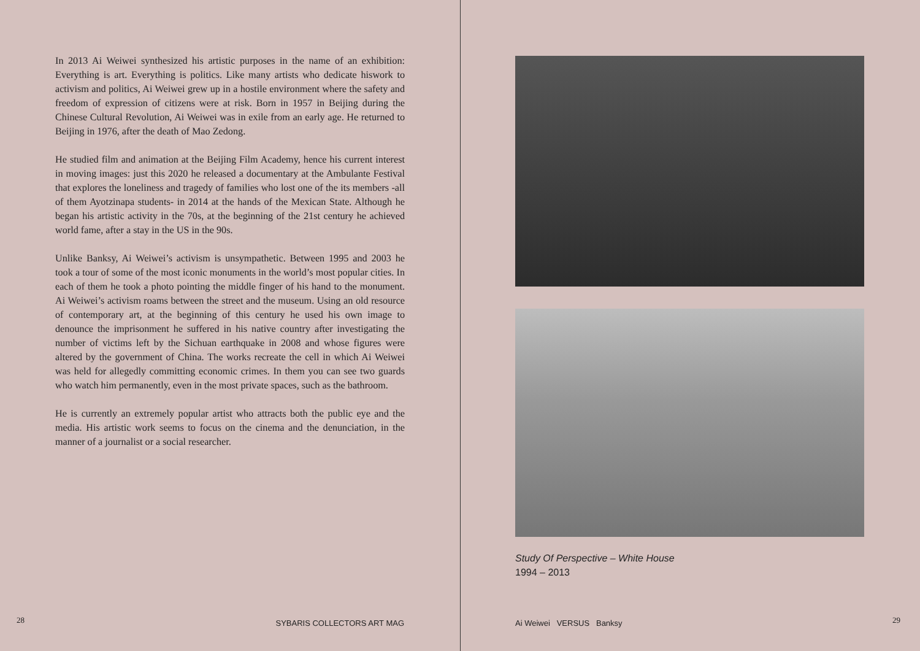In 2013 Ai Weiwei synthesized his artistic purposes in the name of an exhibition: Everything is art. Everything is politics. Like many artists who dedicate hiswork to activism and politics, Ai Weiwei grew up in a hostile environment where the safety and freedom of expression of citizens were at risk. Born in 1957 in Beijing during the Chinese Cultural Revolution, Ai Weiwei was in exile from an early age. He returned to Beijing in 1976, after the death of Mao Zedong.
He studied film and animation at the Beijing Film Academy, hence his current interest in moving images: just this 2020 he released a documentary at the Ambulante Festival that explores the loneliness and tragedy of families who lost one of the its members -all of them Ayotzinapa students- in 2014 at the hands of the Mexican State. Although he began his artistic activity in the 70s, at the beginning of the 21st century he achieved world fame, after a stay in the US in the 90s.
Unlike Banksy, Ai Weiwei’s activism is unsympathetic. Between 1995 and 2003 he took a tour of some of the most iconic monuments in the world’s most popular cities. In each of them he took a photo pointing the middle finger of his hand to the monument. Ai Weiwei’s activism roams between the street and the museum. Using an old resource of contemporary art, at the beginning of this century he used his own image to denounce the imprisonment he suffered in his native country after investigating the number of victims left by the Sichuan earthquake in 2008 and whose figures were altered by the government of China. The works recreate the cell in which Ai Weiwei was held for allegedly committing economic crimes. In them you can see two guards who watch him permanently, even in the most private spaces, such as the bathroom.
He is currently an extremely popular artist who attracts both the public eye and the media. His artistic work seems to focus on the cinema and the denunciation, in the manner of a journalist or a social researcher.
28 SYBARIS COLLECTORS ART MAG
Study Of Perspective – White House
1994 – 2013
Ai Weiwei VERSUS Banksy 29